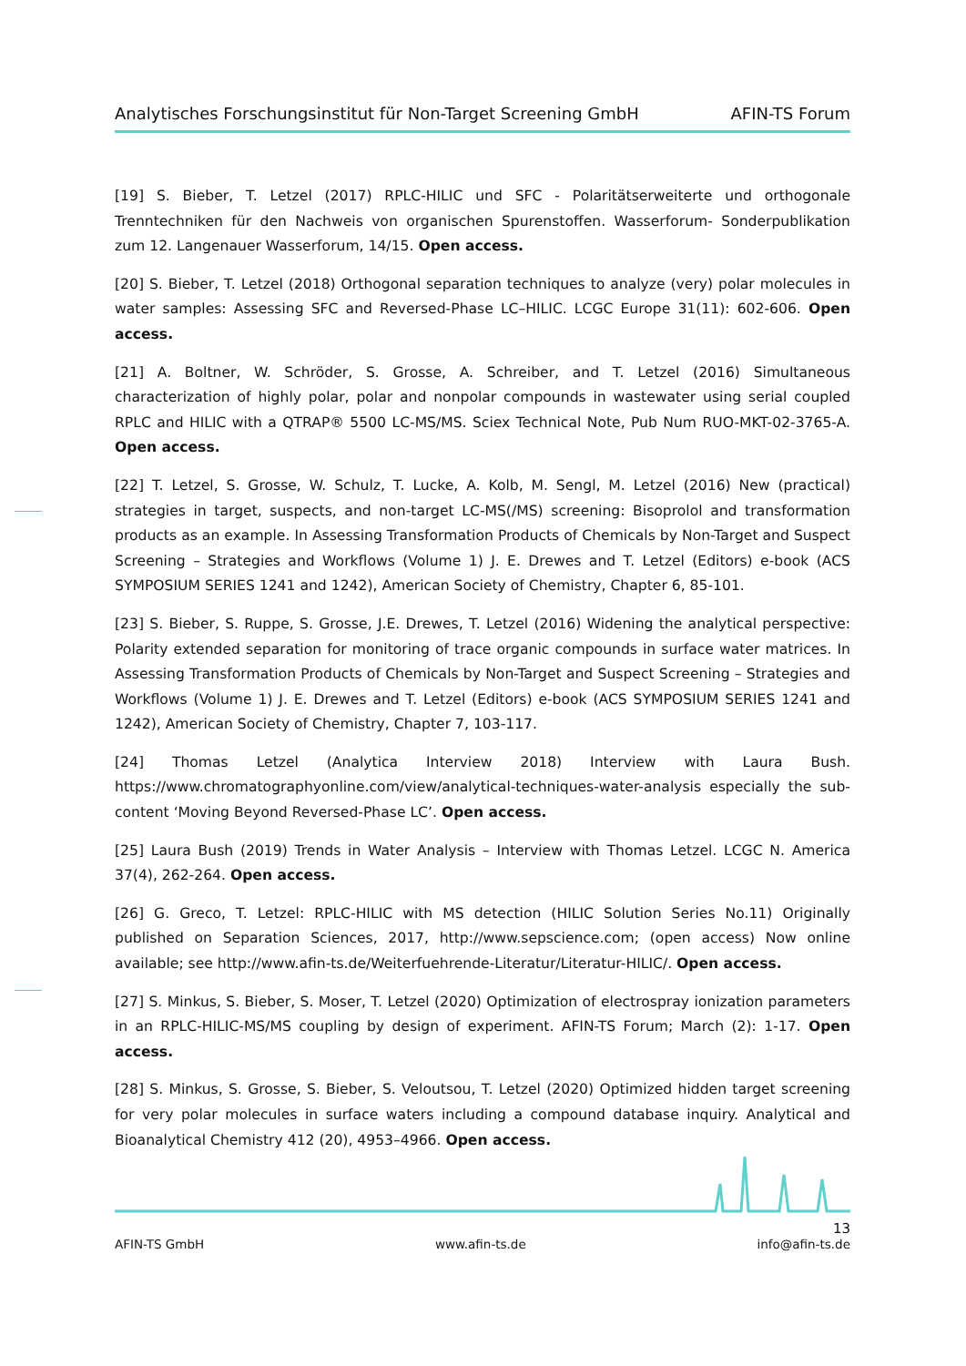Analytisches Forschungsinstitut für Non-Target Screening GmbH AFIN-TS Forum
[19] S. Bieber, T. Letzel (2017) RPLC-HILIC und SFC - Polaritätserweiterte und orthogonale Trenntechniken für den Nachweis von organischen Spurenstoffen. Wasserforum- Sonderpublikation zum 12. Langenauer Wasserforum, 14/15. Open access.
[20] S. Bieber, T. Letzel (2018) Orthogonal separation techniques to analyze (very) polar molecules in water samples: Assessing SFC and Reversed-Phase LC–HILIC. LCGC Europe 31(11): 602-606. Open access.
[21] A. Boltner, W. Schröder, S. Grosse, A. Schreiber, and T. Letzel (2016) Simultaneous characterization of highly polar, polar and nonpolar compounds in wastewater using serial coupled RPLC and HILIC with a QTRAP® 5500 LC-MS/MS. Sciex Technical Note, Pub Num RUO-MKT-02-3765-A. Open access.
[22] T. Letzel, S. Grosse, W. Schulz, T. Lucke, A. Kolb, M. Sengl, M. Letzel (2016) New (practical) strategies in target, suspects, and non-target LC-MS(/MS) screening: Bisoprolol and transformation products as an example. In Assessing Transformation Products of Chemicals by Non-Target and Suspect Screening – Strategies and Workflows (Volume 1) J. E. Drewes and T. Letzel (Editors) e-book (ACS SYMPOSIUM SERIES 1241 and 1242), American Society of Chemistry, Chapter 6, 85-101.
[23] S. Bieber, S. Ruppe, S. Grosse, J.E. Drewes, T. Letzel (2016) Widening the analytical perspective: Polarity extended separation for monitoring of trace organic compounds in surface water matrices. In Assessing Transformation Products of Chemicals by Non-Target and Suspect Screening – Strategies and Workflows (Volume 1) J. E. Drewes and T. Letzel (Editors) e-book (ACS SYMPOSIUM SERIES 1241 and 1242), American Society of Chemistry, Chapter 7, 103-117.
[24] Thomas Letzel (Analytica Interview 2018) Interview with Laura Bush. https://www.chromatographyonline.com/view/analytical-techniques-water-analysis especially the sub-content ‘Moving Beyond Reversed-Phase LC’. Open access.
[25] Laura Bush (2019) Trends in Water Analysis – Interview with Thomas Letzel. LCGC N. America 37(4), 262-264. Open access.
[26] G. Greco, T. Letzel: RPLC-HILIC with MS detection (HILIC Solution Series No.11) Originally published on Separation Sciences, 2017, http://www.sepscience.com; (open access) Now online available; see http://www.afin-ts.de/Weiterfuehrende-Literatur/Literatur-HILIC/. Open access.
[27] S. Minkus, S. Bieber, S. Moser, T. Letzel (2020) Optimization of electrospray ionization parameters in an RPLC-HILIC-MS/MS coupling by design of experiment. AFIN-TS Forum; March (2): 1-17. Open access.
[28] S. Minkus, S. Grosse, S. Bieber, S. Veloutsou, T. Letzel (2020) Optimized hidden target screening for very polar molecules in surface waters including a compound database inquiry. Analytical and Bioanalytical Chemistry 412 (20), 4953–4966. Open access.
13
AFIN-TS GmbH www.afin-ts.de info@afin-ts.de